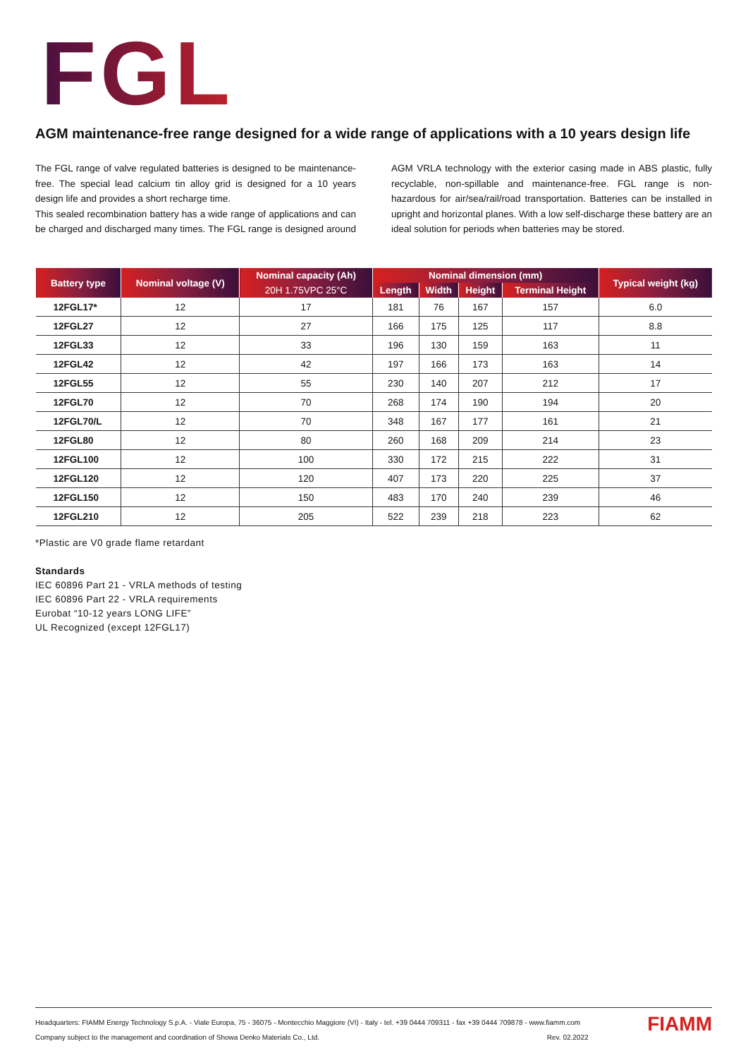FGL
AGM maintenance-free range designed for a wide range of applications with a 10 years design life
The FGL range of valve regulated batteries is designed to be maintenance-free. The special lead calcium tin alloy grid is designed for a 10 years design life and provides a short recharge time.
This sealed recombination battery has a wide range of applications and can be charged and discharged many times. The FGL range is designed around AGM VRLA technology with the exterior casing made in ABS plastic, fully recyclable, non-spillable and maintenance-free. FGL range is non-hazardous for air/sea/rail/road transportation. Batteries can be installed in upright and horizontal planes. With a low self-discharge these battery are an ideal solution for periods when batteries may be stored.
| Battery type | Nominal voltage (V) | Nominal capacity (Ah) | Nominal dimension (mm) | | | | Typical weight (kg) |
| --- | --- | --- | --- | --- | --- | --- | --- |
| | | 20H 1.75VPC 25°C | Length | Width | Height | Terminal Height | |
| 12FGL17* | 12 | 17 | 181 | 76 | 167 | 157 | 6.0 |
| 12FGL27 | 12 | 27 | 166 | 175 | 125 | 117 | 8.8 |
| 12FGL33 | 12 | 33 | 196 | 130 | 159 | 163 | 11 |
| 12FGL42 | 12 | 42 | 197 | 166 | 173 | 163 | 14 |
| 12FGL55 | 12 | 55 | 230 | 140 | 207 | 212 | 17 |
| 12FGL70 | 12 | 70 | 268 | 174 | 190 | 194 | 20 |
| 12FGL70/L | 12 | 70 | 348 | 167 | 177 | 161 | 21 |
| 12FGL80 | 12 | 80 | 260 | 168 | 209 | 214 | 23 |
| 12FGL100 | 12 | 100 | 330 | 172 | 215 | 222 | 31 |
| 12FGL120 | 12 | 120 | 407 | 173 | 220 | 225 | 37 |
| 12FGL150 | 12 | 150 | 483 | 170 | 240 | 239 | 46 |
| 12FGL210 | 12 | 205 | 522 | 239 | 218 | 223 | 62 |
*Plastic are V0 grade flame retardant
Standards
IEC 60896 Part 21 - VRLA methods of testing
IEC 60896 Part 22 - VRLA requirements
Eurobat “10-12 years LONG LIFE”
UL Recognized (except 12FGL17)
Headquarters: FIAMM Energy Technology S.p.A. - Viale Europa, 75 - 36075 - Montecchio Maggiore (VI) - Italy - tel. +39 0444 709311 - fax +39 0444 709878 - www.fiamm.com
Company subject to the management and coordination of Showa Denko Materials Co., Ltd. Rev. 02.2022
FIAMM